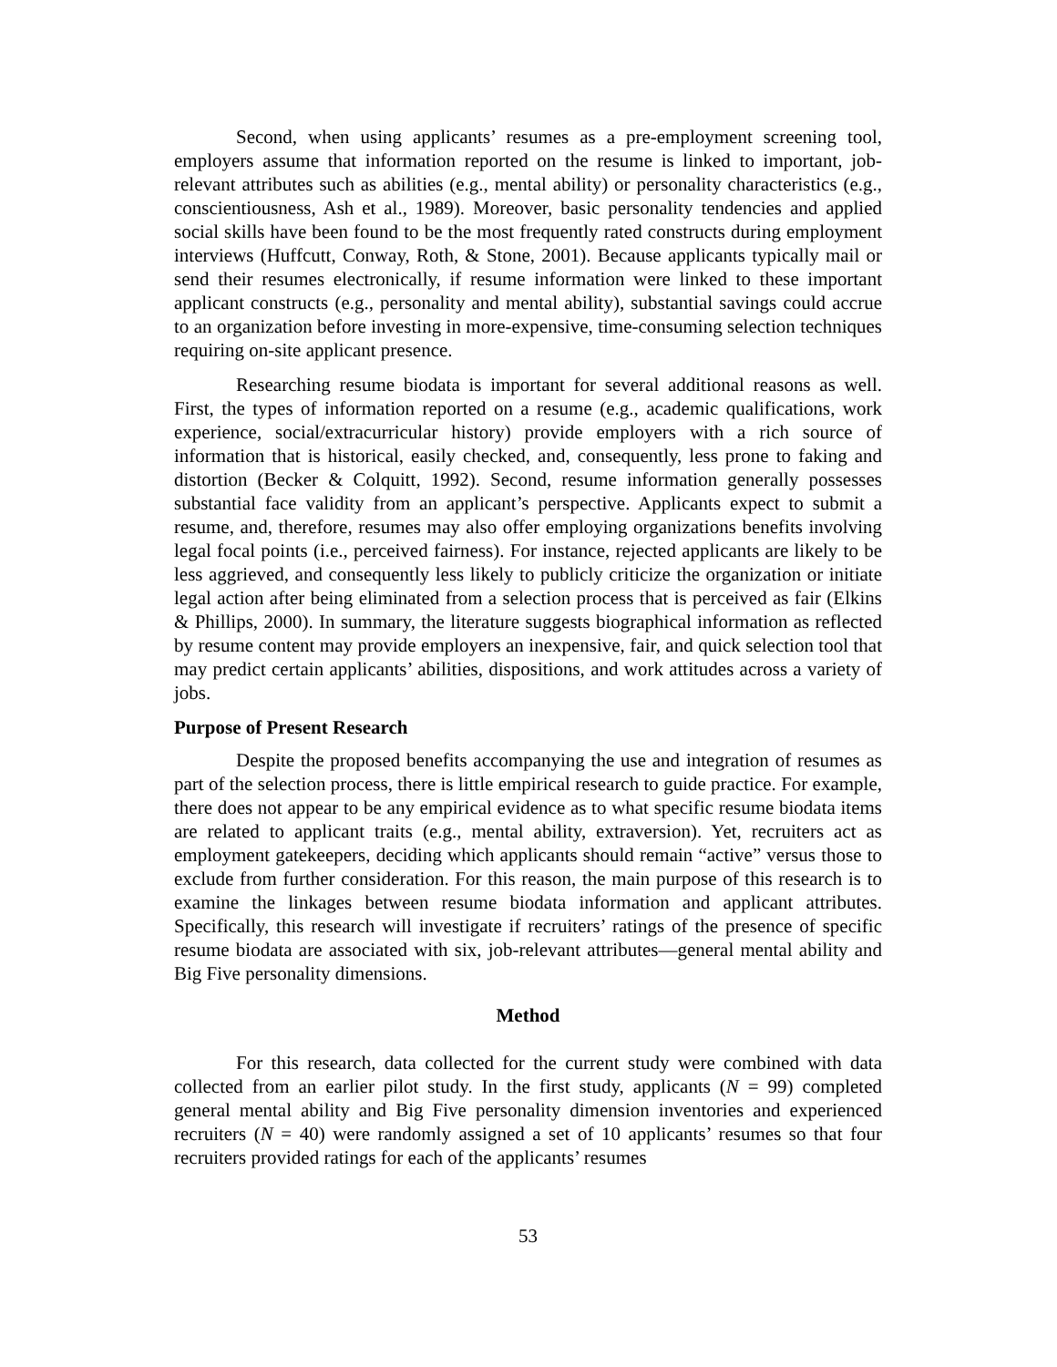Second, when using applicants’ resumes as a pre-employment screening tool, employers assume that information reported on the resume is linked to important, job-relevant attributes such as abilities (e.g., mental ability) or personality characteristics (e.g., conscientiousness, Ash et al., 1989). Moreover, basic personality tendencies and applied social skills have been found to be the most frequently rated constructs during employment interviews (Huffcutt, Conway, Roth, & Stone, 2001). Because applicants typically mail or send their resumes electronically, if resume information were linked to these important applicant constructs (e.g., personality and mental ability), substantial savings could accrue to an organization before investing in more-expensive, time-consuming selection techniques requiring on-site applicant presence.
Researching resume biodata is important for several additional reasons as well. First, the types of information reported on a resume (e.g., academic qualifications, work experience, social/extracurricular history) provide employers with a rich source of information that is historical, easily checked, and, consequently, less prone to faking and distortion (Becker & Colquitt, 1992). Second, resume information generally possesses substantial face validity from an applicant’s perspective. Applicants expect to submit a resume, and, therefore, resumes may also offer employing organizations benefits involving legal focal points (i.e., perceived fairness). For instance, rejected applicants are likely to be less aggrieved, and consequently less likely to publicly criticize the organization or initiate legal action after being eliminated from a selection process that is perceived as fair (Elkins & Phillips, 2000). In summary, the literature suggests biographical information as reflected by resume content may provide employers an inexpensive, fair, and quick selection tool that may predict certain applicants’ abilities, dispositions, and work attitudes across a variety of jobs.
Purpose of Present Research
Despite the proposed benefits accompanying the use and integration of resumes as part of the selection process, there is little empirical research to guide practice. For example, there does not appear to be any empirical evidence as to what specific resume biodata items are related to applicant traits (e.g., mental ability, extraversion). Yet, recruiters act as employment gatekeepers, deciding which applicants should remain “active” versus those to exclude from further consideration. For this reason, the main purpose of this research is to examine the linkages between resume biodata information and applicant attributes. Specifically, this research will investigate if recruiters’ ratings of the presence of specific resume biodata are associated with six, job-relevant attributes—general mental ability and Big Five personality dimensions.
Method
For this research, data collected for the current study were combined with data collected from an earlier pilot study. In the first study, applicants (N = 99) completed general mental ability and Big Five personality dimension inventories and experienced recruiters (N = 40) were randomly assigned a set of 10 applicants’ resumes so that four recruiters provided ratings for each of the applicants’ resumes
53